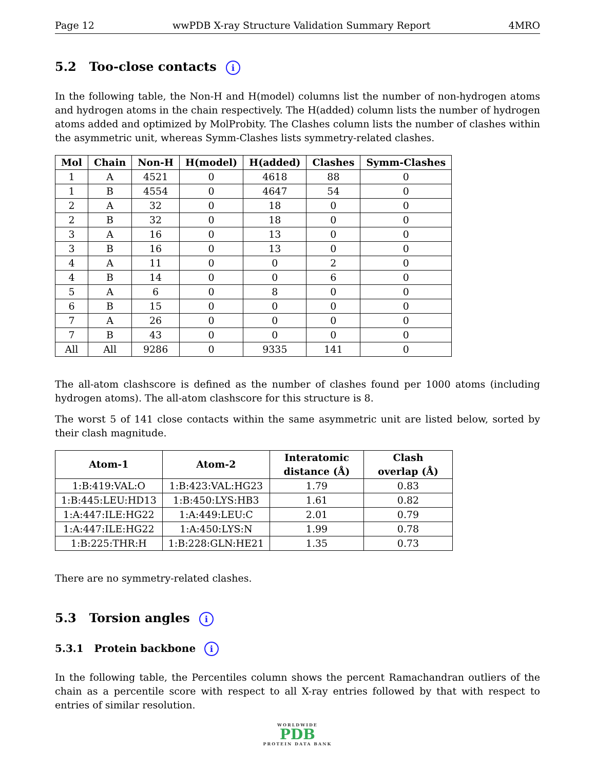Page 12 wwPDB X-ray Structure Validation Summary Report 4MRO
5.2 Too-close contacts i
In the following table, the Non-H and H(model) columns list the number of non-hydrogen atoms and hydrogen atoms in the chain respectively. The H(added) column lists the number of hydrogen atoms added and optimized by MolProbity. The Clashes column lists the number of clashes within the asymmetric unit, whereas Symm-Clashes lists symmetry-related clashes.
| Mol | Chain | Non-H | H(model) | H(added) | Clashes | Symm-Clashes |
| --- | --- | --- | --- | --- | --- | --- |
| 1 | A | 4521 | 0 | 4618 | 88 | 0 |
| 1 | B | 4554 | 0 | 4647 | 54 | 0 |
| 2 | A | 32 | 0 | 18 | 0 | 0 |
| 2 | B | 32 | 0 | 18 | 0 | 0 |
| 3 | A | 16 | 0 | 13 | 0 | 0 |
| 3 | B | 16 | 0 | 13 | 0 | 0 |
| 4 | A | 11 | 0 | 0 | 2 | 0 |
| 4 | B | 14 | 0 | 0 | 6 | 0 |
| 5 | A | 6 | 0 | 8 | 0 | 0 |
| 6 | B | 15 | 0 | 0 | 0 | 0 |
| 7 | A | 26 | 0 | 0 | 0 | 0 |
| 7 | B | 43 | 0 | 0 | 0 | 0 |
| All | All | 9286 | 0 | 9335 | 141 | 0 |
The all-atom clashscore is defined as the number of clashes found per 1000 atoms (including hydrogen atoms). The all-atom clashscore for this structure is 8.
The worst 5 of 141 close contacts within the same asymmetric unit are listed below, sorted by their clash magnitude.
| Atom-1 | Atom-2 | Interatomic distance (Å) | Clash overlap (Å) |
| --- | --- | --- | --- |
| 1:B:419:VAL:O | 1:B:423:VAL:HG23 | 1.79 | 0.83 |
| 1:B:445:LEU:HD13 | 1:B:450:LYS:HB3 | 1.61 | 0.82 |
| 1:A:447:ILE:HG22 | 1:A:449:LEU:C | 2.01 | 0.79 |
| 1:A:447:ILE:HG22 | 1:A:450:LYS:N | 1.99 | 0.78 |
| 1:B:225:THR:H | 1:B:228:GLN:HE21 | 1.35 | 0.73 |
There are no symmetry-related clashes.
5.3 Torsion angles i
5.3.1 Protein backbone i
In the following table, the Percentiles column shows the percent Ramachandran outliers of the chain as a percentile score with respect to all X-ray entries followed by that with respect to entries of similar resolution.
WORLDWIDE
PDB
PROTEIN DATA BANK